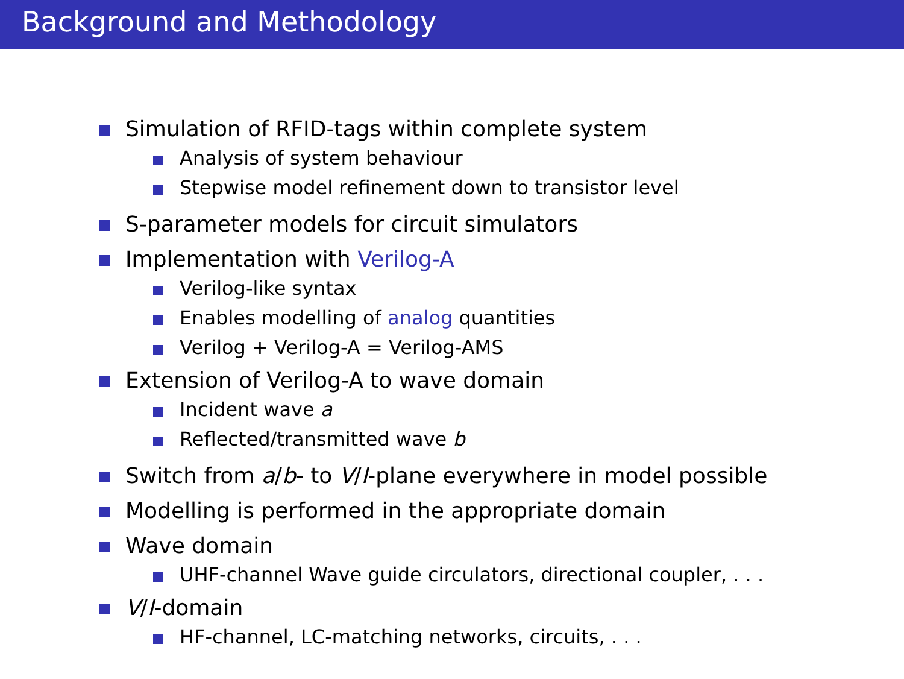Background and Methodology
Simulation of RFID-tags within complete system
Analysis of system behaviour
Stepwise model refinement down to transistor level
S-parameter models for circuit simulators
Implementation with Verilog-A
Verilog-like syntax
Enables modelling of analog quantities
Verilog + Verilog-A = Verilog-AMS
Extension of Verilog-A to wave domain
Incident wave a
Reflected/transmitted wave b
Switch from a/b- to V/I-plane everywhere in model possible
Modelling is performed in the appropriate domain
Wave domain
UHF-channel Wave guide circulators, directional coupler, . . .
V/I-domain
HF-channel, LC-matching networks, circuits, . . .